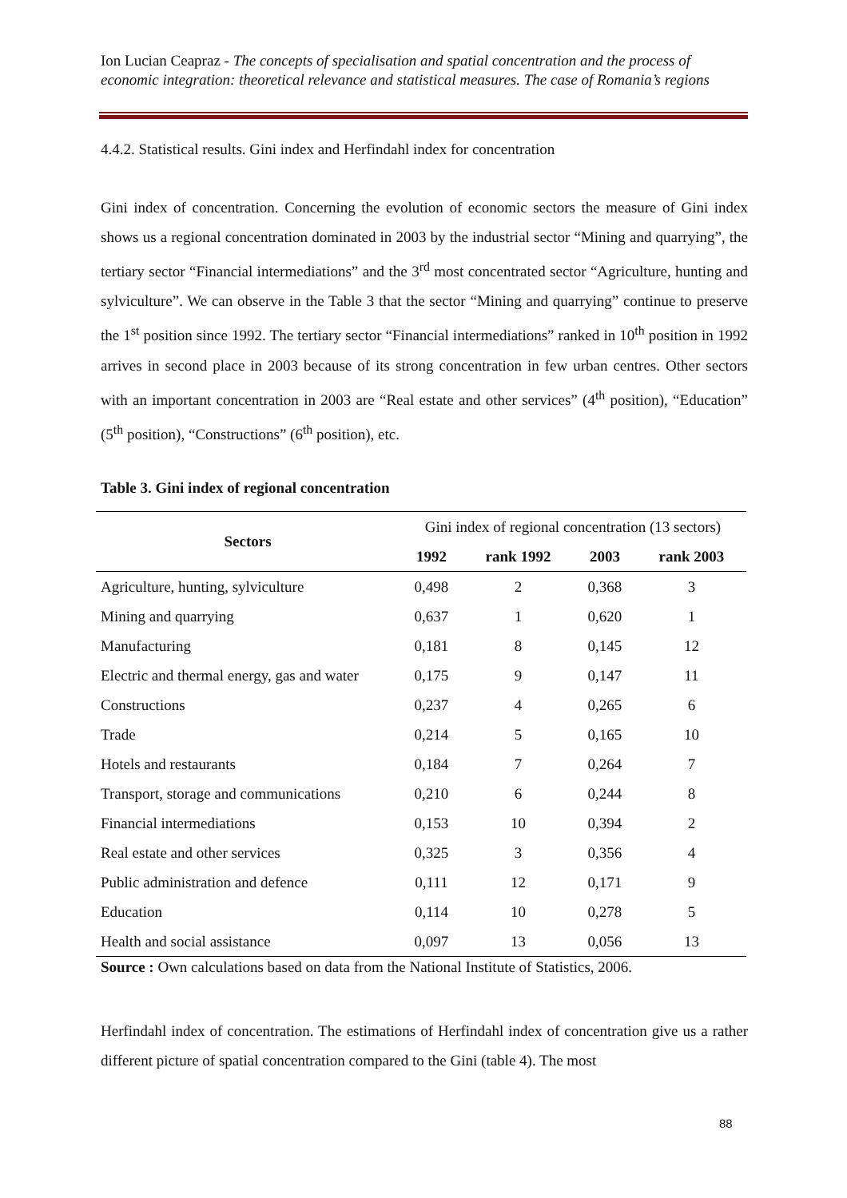Ion Lucian Ceapraz - The concepts of specialisation and spatial concentration and the process of economic integration: theoretical relevance and statistical measures. The case of Romania’s regions
4.4.2. Statistical results. Gini index and Herfindahl index for concentration
Gini index of concentration. Concerning the evolution of economic sectors the measure of Gini index shows us a regional concentration dominated in 2003 by the industrial sector “Mining and quarrying”, the tertiary sector “Financial intermediations” and the 3<sup>rd</sup> most concentrated sector “Agriculture, hunting and sylviculture”. We can observe in the Table 3 that the sector “Mining and quarrying” continue to preserve the 1<sup>st</sup> position since 1992. The tertiary sector “Financial intermediations” ranked in 10<sup>th</sup> position in 1992 arrives in second place in 2003 because of its strong concentration in few urban centres. Other sectors with an important concentration in 2003 are “Real estate and other services” (4<sup>th</sup> position), “Education” (5<sup>th</sup> position), “Constructions” (6<sup>th</sup> position), etc.
Table 3. Gini index of regional concentration
| Sectors | Gini index of regional concentration (13 sectors) | | | |
| --- | --- | --- | --- | --- |
| | 1992 | rank 1992 | 2003 | rank 2003 |
| Agriculture, hunting, sylviculture | 0,498 | 2 | 0,368 | 3 |
| Mining and quarrying | 0,637 | 1 | 0,620 | 1 |
| Manufacturing | 0,181 | 8 | 0,145 | 12 |
| Electric and thermal energy, gas and water | 0,175 | 9 | 0,147 | 11 |
| Constructions | 0,237 | 4 | 0,265 | 6 |
| Trade | 0,214 | 5 | 0,165 | 10 |
| Hotels and restaurants | 0,184 | 7 | 0,264 | 7 |
| Transport, storage and communications | 0,210 | 6 | 0,244 | 8 |
| Financial intermediations | 0,153 | 10 | 0,394 | 2 |
| Real estate and other services | 0,325 | 3 | 0,356 | 4 |
| Public administration and defence | 0,111 | 12 | 0,171 | 9 |
| Education | 0,114 | 10 | 0,278 | 5 |
| Health and social assistance | 0,097 | 13 | 0,056 | 13 |
Source : Own calculations based on data from the National Institute of Statistics, 2006.
Herfindahl index of concentration. The estimations of Herfindahl index of concentration give us a rather different picture of spatial concentration compared to the Gini (table 4). The most
88